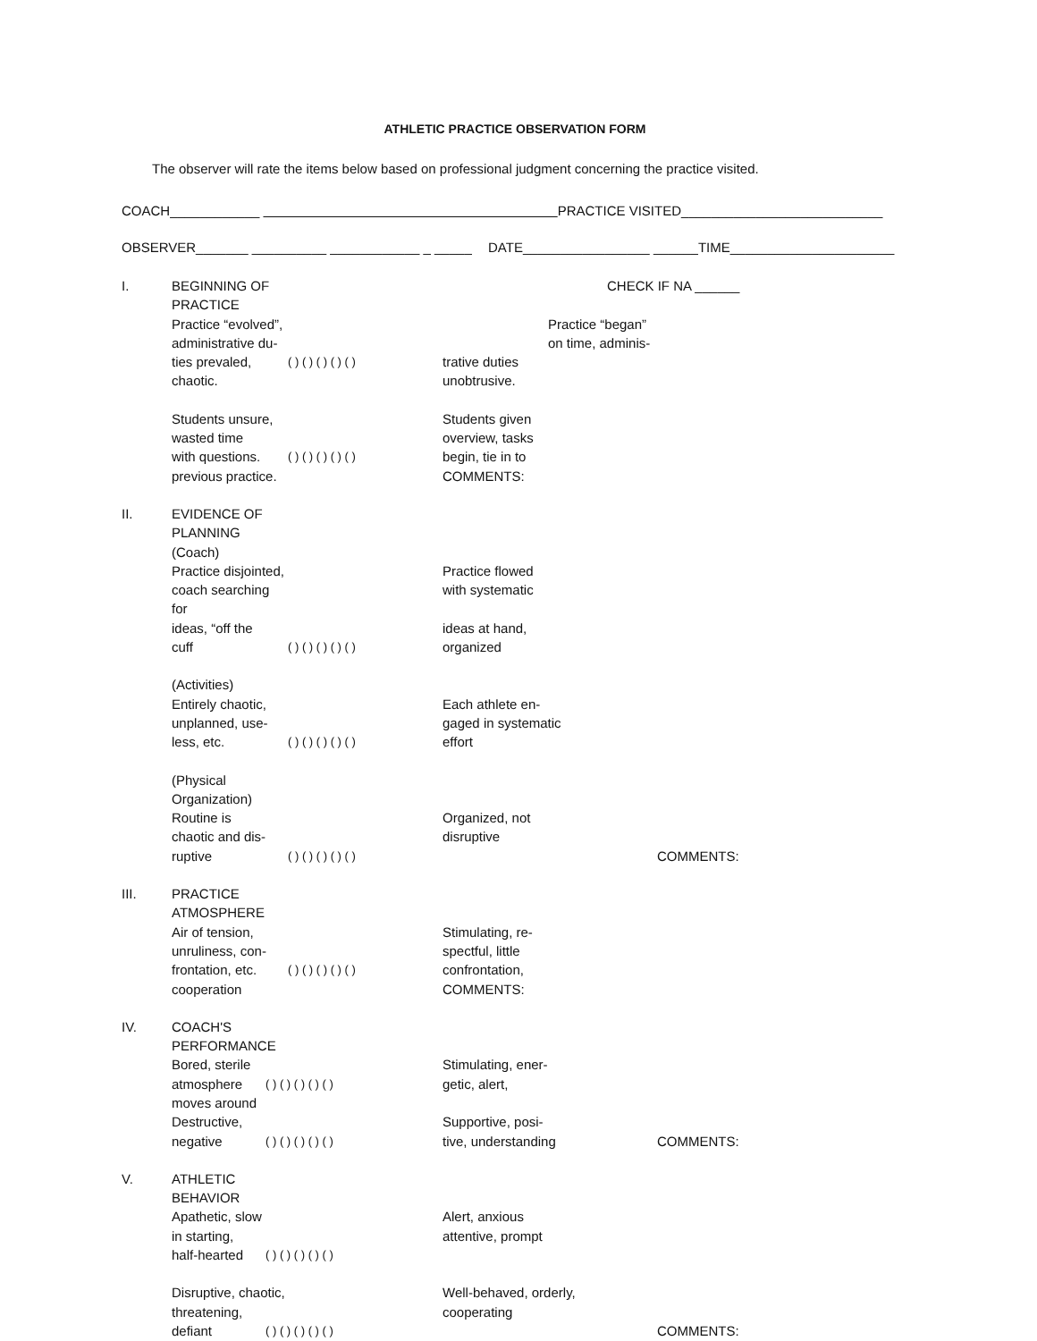ATHLETIC PRACTICE OBSERVATION FORM
The observer will rate the items below based on professional judgment concerning the practice visited.
COACH____________ PRACTICE VISITED___________________________
OBSERVER_______ __________ ____________ _ _____ DATE_________________ ______TIME______________________
I. BEGINNING OF PRACTICE CHECK IF NA ______
Practice “evolved”, Practice “began”
administrative du- on time, adminis-
ties prevaled, ( ) ( ) ( ) ( ) ( ) trative duties
chaotic. unobtrusive.
Students unsure, Students given
wasted time overview, tasks
with questions. ( ) ( ) ( ) ( ) ( ) begin, tie in to
previous practice. COMMENTS:
II. EVIDENCE OF PLANNING
(Coach)
Practice disjointed, Practice flowed
coach searching for with systematic
ideas, “off the ideas at hand,
cuff ( ) ( ) ( ) ( ) ( ) organized
(Activities)
Entirely chaotic, Each athlete en-
unplanned, use- gaged in systematic
less, etc. ( ) ( ) ( ) ( ) ( ) effort
(Physical Organization)
Routine is Organized, not
chaotic and dis- disruptive
ruptive ( ) ( ) ( ) ( ) ( ) COMMENTS:
III. PRACTICE ATMOSPHERE
Air of tension, Stimulating, re-
unruliness, con- spectful, little
frontation, etc. ( ) ( ) ( ) ( ) ( ) confrontation,
cooperation COMMENTS:
IV. COACH'S PERFORMANCE
Bored, sterile Stimulating, ener-
atmosphere ( ) ( ) ( ) ( ) ( ) getic, alert,
moves around
Destructive, Supportive, posi-
negative ( ) ( ) ( ) ( ) ( ) tive, understanding COMMENTS:
V. ATHLETIC BEHAVIOR
Apathetic, slow Alert, anxious
in starting, attentive, prompt
half-hearted ( ) ( ) ( ) ( ) ( )
Disruptive, chaotic, Well-behaved, orderly,
threatening, cooperating
defiant ( ) ( ) ( ) ( ) ( ) COMMENTS: